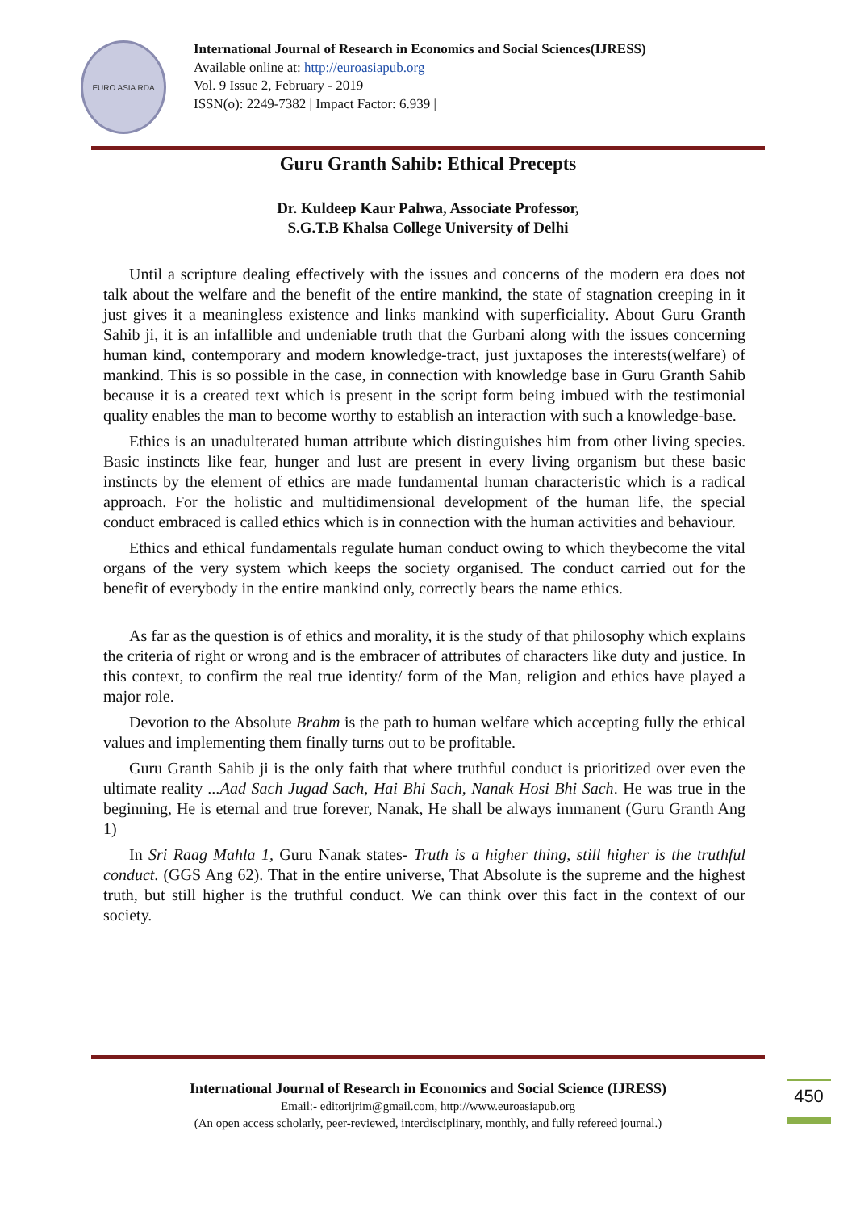EURO ASIA RDA
International Journal of Research in Economics and Social Sciences(IJRESS)
Available online at: http://euroasiapub.org
Vol. 9 Issue 2, February - 2019
ISSN(o): 2249-7382 | Impact Factor: 6.939 |
Guru Granth Sahib: Ethical Precepts
Dr. Kuldeep Kaur Pahwa, Associate Professor,
S.G.T.B Khalsa College University of Delhi
Until a scripture dealing effectively with the issues and concerns of the modern era does not talk about the welfare and the benefit of the entire mankind, the state of stagnation creeping in it just gives it a meaningless existence and links mankind with superficiality. About Guru Granth Sahib ji, it is an infallible and undeniable truth that the Gurbani along with the issues concerning human kind, contemporary and modern knowledge-tract, just juxtaposes the interests(welfare) of mankind. This is so possible in the case, in connection with knowledge base in Guru Granth Sahib because it is a created text which is present in the script form being imbued with the testimonial quality enables the man to become worthy to establish an interaction with such a knowledge-base.
Ethics is an unadulterated human attribute which distinguishes him from other living species. Basic instincts like fear, hunger and lust are present in every living organism but these basic instincts by the element of ethics are made fundamental human characteristic which is a radical approach. For the holistic and multidimensional development of the human life, the special conduct embraced is called ethics which is in connection with the human activities and behaviour.
Ethics and ethical fundamentals regulate human conduct owing to which theybecome the vital organs of the very system which keeps the society organised. The conduct carried out for the benefit of everybody in the entire mankind only, correctly bears the name ethics.
As far as the question is of ethics and morality, it is the study of that philosophy which explains the criteria of right or wrong and is the embracer of attributes of characters like duty and justice. In this context, to confirm the real true identity/ form of the Man, religion and ethics have played a major role.
Devotion to the Absolute Brahm is the path to human welfare which accepting fully the ethical values and implementing them finally turns out to be profitable.
Guru Granth Sahib ji is the only faith that where truthful conduct is prioritized over even the ultimate reality ...Aad Sach Jugad Sach, Hai Bhi Sach, Nanak Hosi Bhi Sach. He was true in the beginning, He is eternal and true forever, Nanak, He shall be always immanent (Guru Granth Ang 1)
In Sri Raag Mahla 1, Guru Nanak states- Truth is a higher thing, still higher is the truthful conduct. (GGS Ang 62). That in the entire universe, That Absolute is the supreme and the highest truth, but still higher is the truthful conduct. We can think over this fact in the context of our society.
International Journal of Research in Economics and Social Science (IJRESS)
Email:- editorijrim@gmail.com, http://www.euroasiapub.org
(An open access scholarly, peer-reviewed, interdisciplinary, monthly, and fully refereed journal.)
450